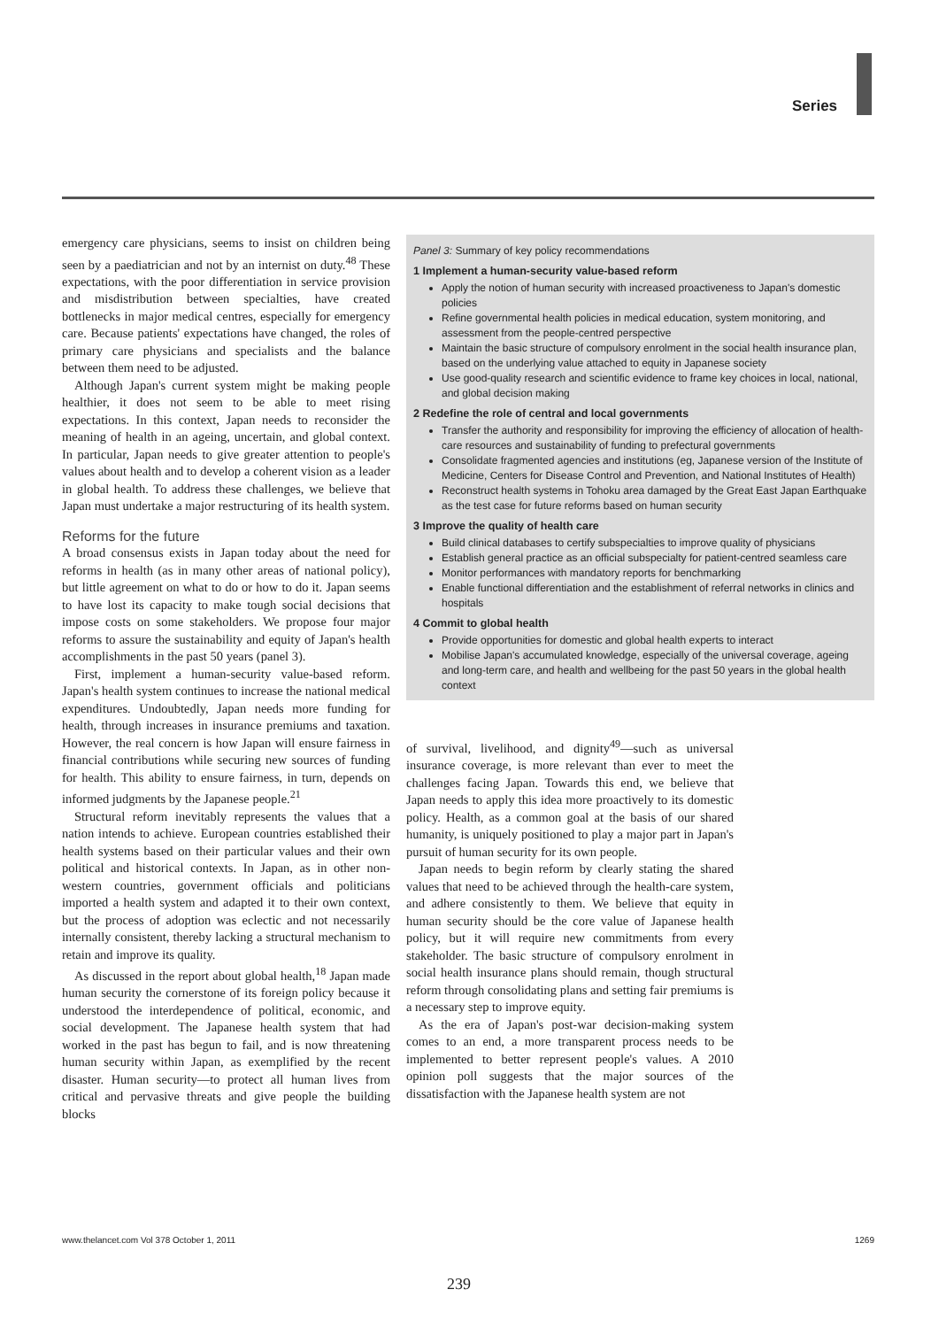Series
emergency care physicians, seems to insist on children being seen by a paediatrician and not by an internist on duty.<sup>48</sup> These expectations, with the poor differentiation in service provision and misdistribution between specialties, have created bottlenecks in major medical centres, especially for emergency care. Because patients' expectations have changed, the roles of primary care physicians and specialists and the balance between them need to be adjusted.
Although Japan's current system might be making people healthier, it does not seem to be able to meet rising expectations. In this context, Japan needs to reconsider the meaning of health in an ageing, uncertain, and global context. In particular, Japan needs to give greater attention to people's values about health and to develop a coherent vision as a leader in global health. To address these challenges, we believe that Japan must undertake a major restructuring of its health system.
Reforms for the future
A broad consensus exists in Japan today about the need for reforms in health (as in many other areas of national policy), but little agreement on what to do or how to do it. Japan seems to have lost its capacity to make tough social decisions that impose costs on some stakeholders. We propose four major reforms to assure the sustainability and equity of Japan's health accomplishments in the past 50 years (panel 3).
First, implement a human-security value-based reform. Japan's health system continues to increase the national medical expenditures. Undoubtedly, Japan needs more funding for health, through increases in insurance premiums and taxation. However, the real concern is how Japan will ensure fairness in financial contributions while securing new sources of funding for health. This ability to ensure fairness, in turn, depends on informed judgments by the Japanese people.<sup>21</sup>
Structural reform inevitably represents the values that a nation intends to achieve. European countries established their health systems based on their particular values and their own political and historical contexts. In Japan, as in other non-western countries, government officials and politicians imported a health system and adapted it to their own context, but the process of adoption was eclectic and not necessarily internally consistent, thereby lacking a structural mechanism to retain and improve its quality.
As discussed in the report about global health,<sup>18</sup> Japan made human security the cornerstone of its foreign policy because it understood the interdependence of political, economic, and social development. The Japanese health system that had worked in the past has begun to fail, and is now threatening human security within Japan, as exemplified by the recent disaster. Human security—to protect all human lives from critical and pervasive threats and give people the building blocks
Panel 3: Summary of key policy recommendations
1 Implement a human-security value-based reform
Apply the notion of human security with increased proactiveness to Japan's domestic policies
Refine governmental health policies in medical education, system monitoring, and assessment from the people-centred perspective
Maintain the basic structure of compulsory enrolment in the social health insurance plan, based on the underlying value attached to equity in Japanese society
Use good-quality research and scientific evidence to frame key choices in local, national, and global decision making
2 Redefine the role of central and local governments
Transfer the authority and responsibility for improving the efficiency of allocation of health-care resources and sustainability of funding to prefectural governments
Consolidate fragmented agencies and institutions (eg, Japanese version of the Institute of Medicine, Centers for Disease Control and Prevention, and National Institutes of Health)
Reconstruct health systems in Tohoku area damaged by the Great East Japan Earthquake as the test case for future reforms based on human security
3 Improve the quality of health care
Build clinical databases to certify subspecialties to improve quality of physicians
Establish general practice as an official subspecialty for patient-centred seamless care
Monitor performances with mandatory reports for benchmarking
Enable functional differentiation and the establishment of referral networks in clinics and hospitals
4 Commit to global health
Provide opportunities for domestic and global health experts to interact
Mobilise Japan's accumulated knowledge, especially of the universal coverage, ageing and long-term care, and health and wellbeing for the past 50 years in the global health context
of survival, livelihood, and dignity<sup>49</sup>—such as universal insurance coverage, is more relevant than ever to meet the challenges facing Japan. Towards this end, we believe that Japan needs to apply this idea more proactively to its domestic policy. Health, as a common goal at the basis of our shared humanity, is uniquely positioned to play a major part in Japan's pursuit of human security for its own people.
Japan needs to begin reform by clearly stating the shared values that need to be achieved through the health-care system, and adhere consistently to them. We believe that equity in human security should be the core value of Japanese health policy, but it will require new commitments from every stakeholder. The basic structure of compulsory enrolment in social health insurance plans should remain, though structural reform through consolidating plans and setting fair premiums is a necessary step to improve equity.
As the era of Japan's post-war decision-making system comes to an end, a more transparent process needs to be implemented to better represent people's values. A 2010 opinion poll suggests that the major sources of the dissatisfaction with the Japanese health system are not
www.thelancet.com Vol 378 October 1, 2011 1269
239